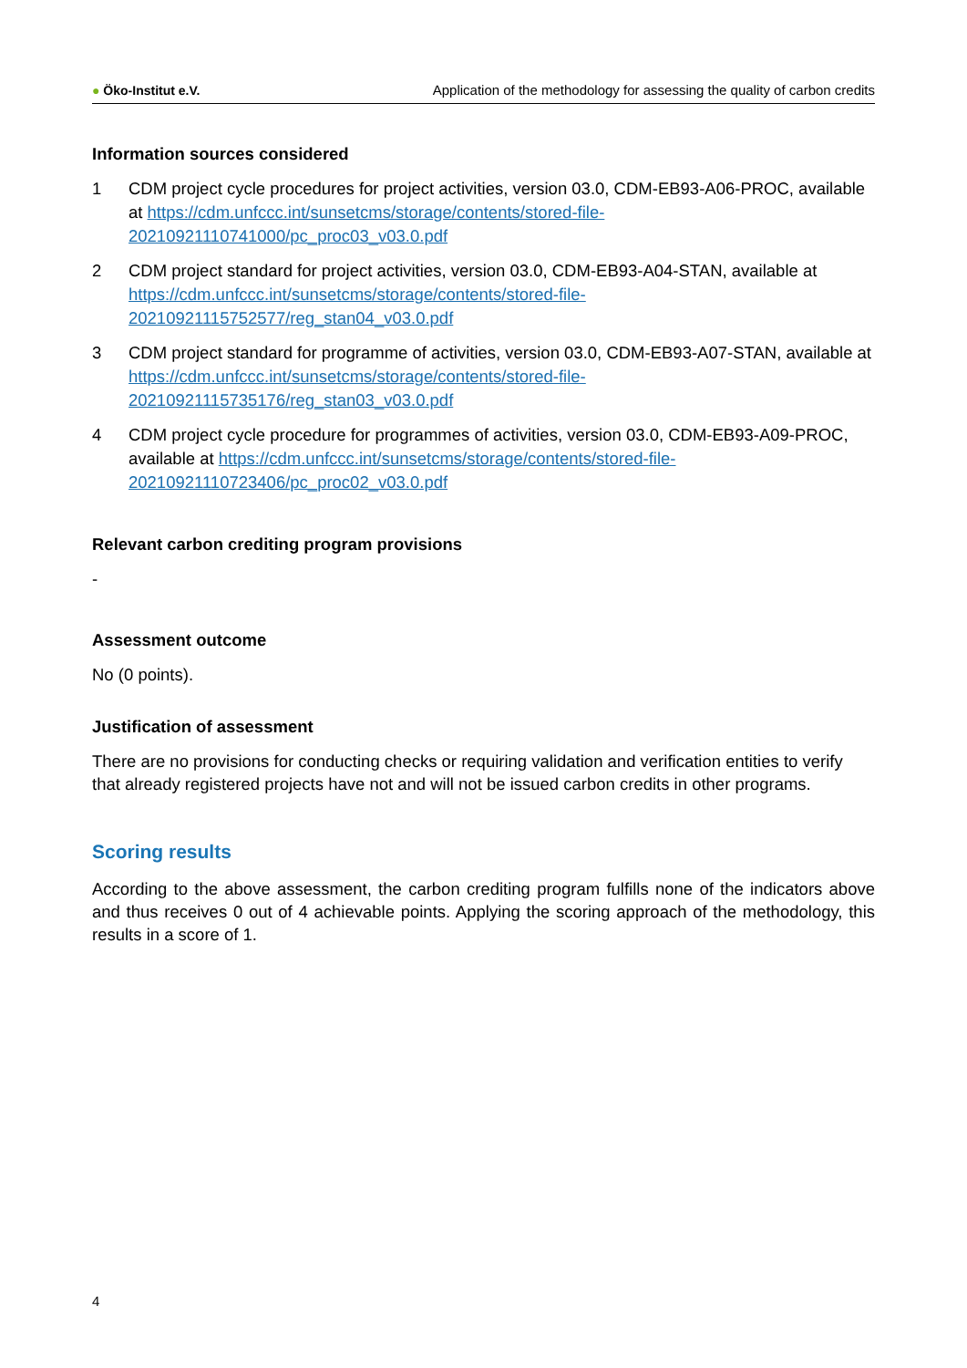● Öko-Institut e.V.
Application of the methodology for assessing the quality of carbon credits
Information sources considered
1 CDM project cycle procedures for project activities, version 03.0, CDM-EB93-A06-PROC, available at https://cdm.unfccc.int/sunsetcms/storage/contents/stored-file-20210921110741000/pc_proc03_v03.0.pdf
2 CDM project standard for project activities, version 03.0, CDM-EB93-A04-STAN, available at https://cdm.unfccc.int/sunsetcms/storage/contents/stored-file-20210921115752577/reg_stan04_v03.0.pdf
3 CDM project standard for programme of activities, version 03.0, CDM-EB93-A07-STAN, available at https://cdm.unfccc.int/sunsetcms/storage/contents/stored-file-20210921115735176/reg_stan03_v03.0.pdf
4 CDM project cycle procedure for programmes of activities, version 03.0, CDM-EB93-A09-PROC, available at https://cdm.unfccc.int/sunsetcms/storage/contents/stored-file-20210921110723406/pc_proc02_v03.0.pdf
Relevant carbon crediting program provisions
-
Assessment outcome
No (0 points).
Justification of assessment
There are no provisions for conducting checks or requiring validation and verification entities to verify that already registered projects have not and will not be issued carbon credits in other programs.
Scoring results
According to the above assessment, the carbon crediting program fulfills none of the indicators above and thus receives 0 out of 4 achievable points. Applying the scoring approach of the methodology, this results in a score of 1.
4